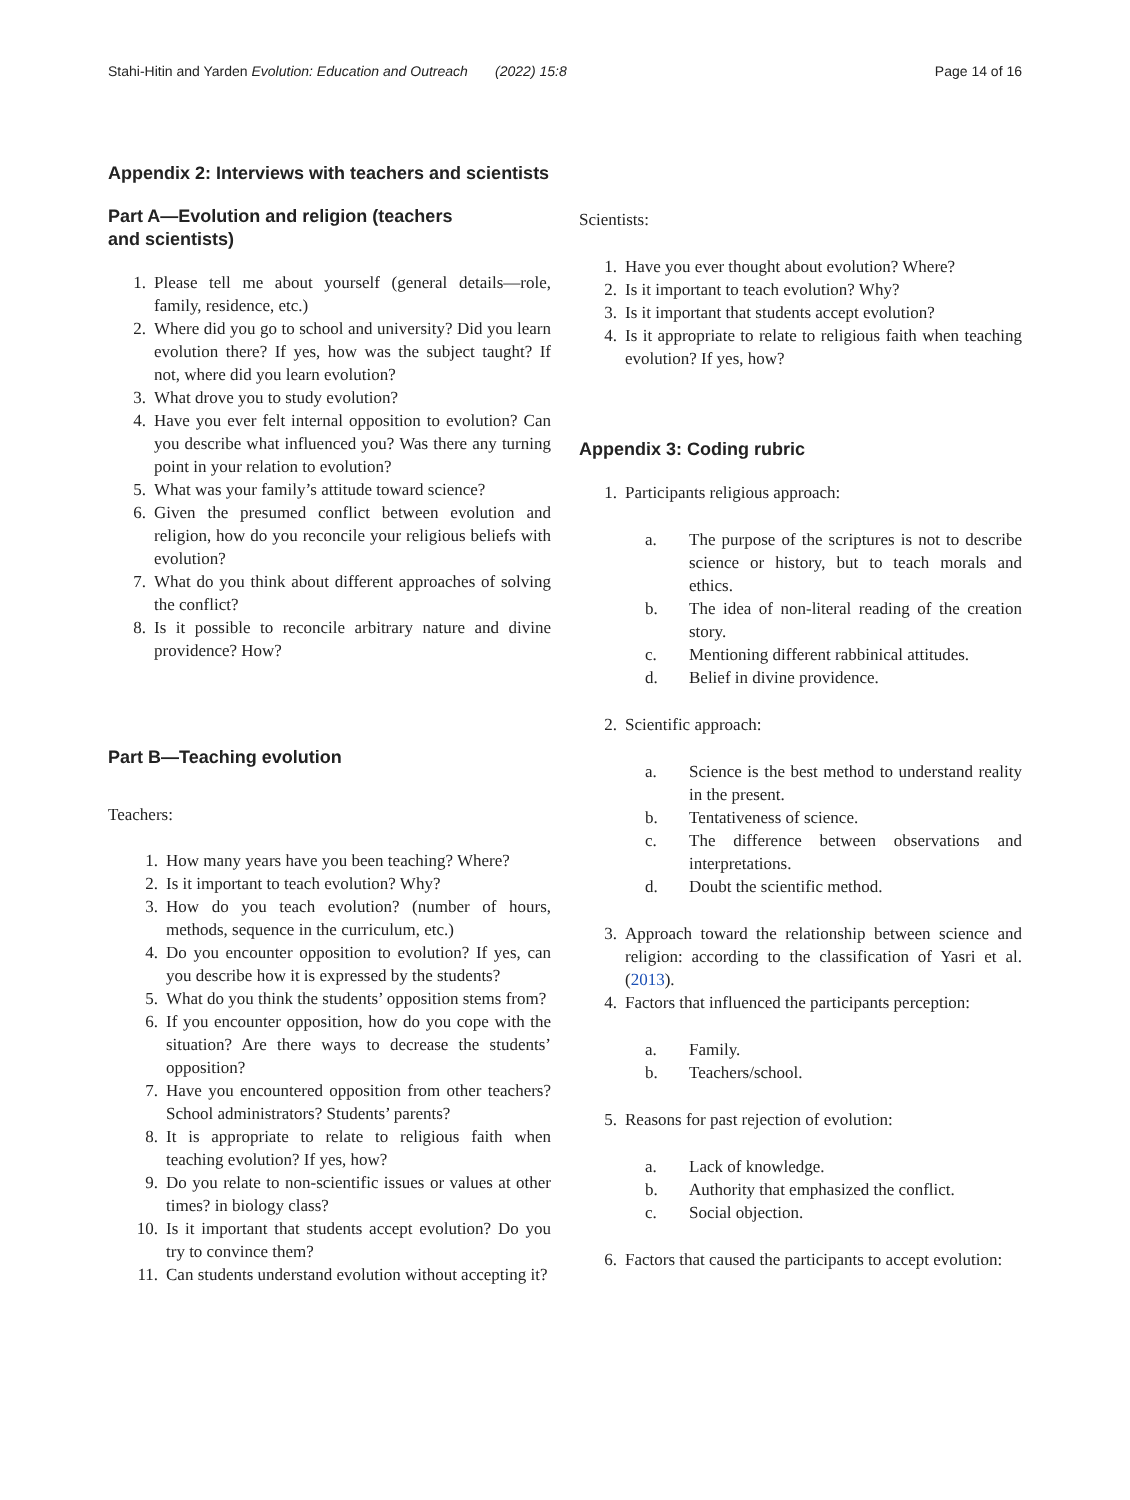Stahi-Hitin and Yarden Evolution: Education and Outreach (2022) 15:8 Page 14 of 16
Appendix 2: Interviews with teachers and scientists
Part A—Evolution and religion (teachers
and scientists)
1. Please tell me about yourself (general details—role, family, residence, etc.)
2. Where did you go to school and university? Did you learn evolution there? If yes, how was the subject taught? If not, where did you learn evolution?
3. What drove you to study evolution?
4. Have you ever felt internal opposition to evolution? Can you describe what influenced you? Was there any turning point in your relation to evolution?
5. What was your family’s attitude toward science?
6. Given the presumed conflict between evolution and religion, how do you reconcile your religious beliefs with evolution?
7. What do you think about different approaches of solving the conflict?
8. Is it possible to reconcile arbitrary nature and divine providence? How?
Part B—Teaching evolution
Teachers:
1. How many years have you been teaching? Where?
2. Is it important to teach evolution? Why?
3. How do you teach evolution? (number of hours, methods, sequence in the curriculum, etc.)
4. Do you encounter opposition to evolution? If yes, can you describe how it is expressed by the students?
5. What do you think the students’ opposition stems from?
6. If you encounter opposition, how do you cope with the situation? Are there ways to decrease the students’ opposition?
7. Have you encountered opposition from other teachers? School administrators? Students’ parents?
8. It is appropriate to relate to religious faith when teaching evolution? If yes, how?
9. Do you relate to non-scientific issues or values at other times? in biology class?
10. Is it important that students accept evolution? Do you try to convince them?
11. Can students understand evolution without accepting it?
Scientists:
1. Have you ever thought about evolution? Where?
2. Is it important to teach evolution? Why?
3. Is it important that students accept evolution?
4. Is it appropriate to relate to religious faith when teaching evolution? If yes, how?
Appendix 3: Coding rubric
1. Participants religious approach:
a. The purpose of the scriptures is not to describe science or history, but to teach morals and ethics.
b. The idea of non-literal reading of the creation story.
c. Mentioning different rabbinical attitudes.
d. Belief in divine providence.
2. Scientific approach:
a. Science is the best method to understand reality in the present.
b. Tentativeness of science.
c. The difference between observations and interpretations.
d. Doubt the scientific method.
3. Approach toward the relationship between science and religion: according to the classification of Yasri et al. (2013).
4. Factors that influenced the participants perception:
a. Family.
b. Teachers/school.
5. Reasons for past rejection of evolution:
a. Lack of knowledge.
b. Authority that emphasized the conflict.
c. Social objection.
6. Factors that caused the participants to accept evolution: